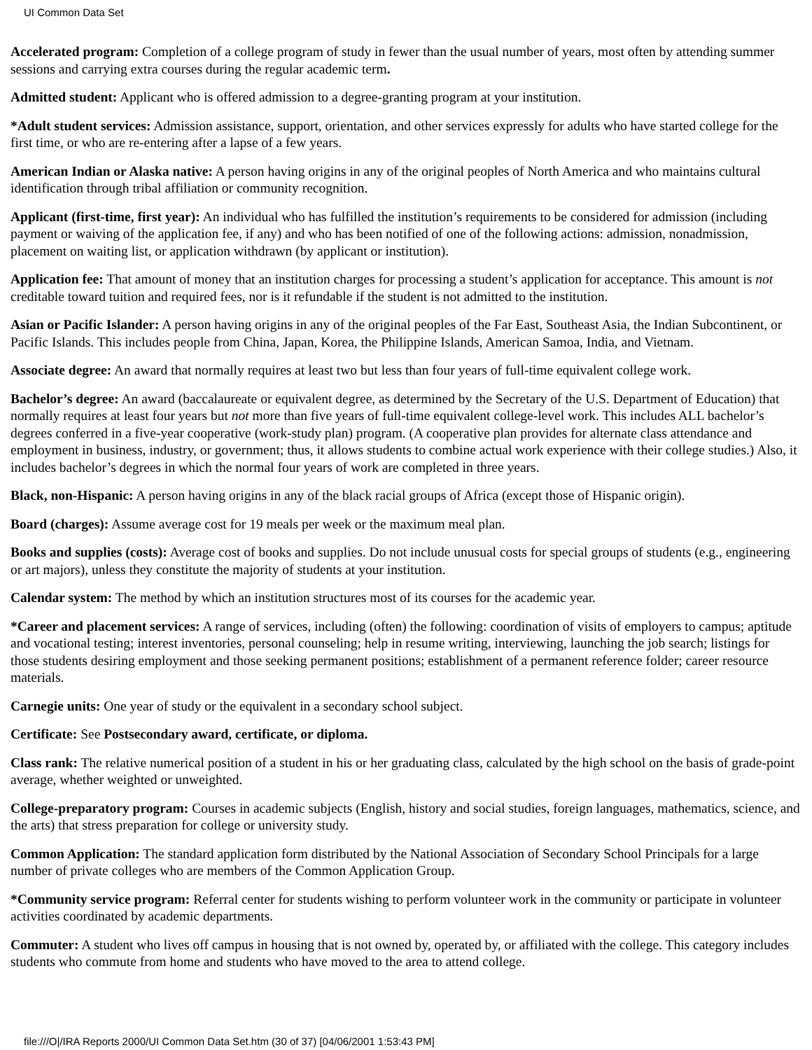UI Common Data Set
Accelerated program: Completion of a college program of study in fewer than the usual number of years, most often by attending summer sessions and carrying extra courses during the regular academic term.
Admitted student: Applicant who is offered admission to a degree-granting program at your institution.
*Adult student services: Admission assistance, support, orientation, and other services expressly for adults who have started college for the first time, or who are re-entering after a lapse of a few years.
American Indian or Alaska native: A person having origins in any of the original peoples of North America and who maintains cultural identification through tribal affiliation or community recognition.
Applicant (first-time, first year): An individual who has fulfilled the institution’s requirements to be considered for admission (including payment or waiving of the application fee, if any) and who has been notified of one of the following actions: admission, nonadmission, placement on waiting list, or application withdrawn (by applicant or institution).
Application fee: That amount of money that an institution charges for processing a student’s application for acceptance. This amount is not creditable toward tuition and required fees, nor is it refundable if the student is not admitted to the institution.
Asian or Pacific Islander: A person having origins in any of the original peoples of the Far East, Southeast Asia, the Indian Subcontinent, or Pacific Islands. This includes people from China, Japan, Korea, the Philippine Islands, American Samoa, India, and Vietnam.
Associate degree: An award that normally requires at least two but less than four years of full-time equivalent college work.
Bachelor’s degree: An award (baccalaureate or equivalent degree, as determined by the Secretary of the U.S. Department of Education) that normally requires at least four years but not more than five years of full-time equivalent college-level work. This includes ALL bachelor’s degrees conferred in a five-year cooperative (work-study plan) program. (A cooperative plan provides for alternate class attendance and employment in business, industry, or government; thus, it allows students to combine actual work experience with their college studies.) Also, it includes bachelor’s degrees in which the normal four years of work are completed in three years.
Black, non-Hispanic: A person having origins in any of the black racial groups of Africa (except those of Hispanic origin).
Board (charges): Assume average cost for 19 meals per week or the maximum meal plan.
Books and supplies (costs): Average cost of books and supplies. Do not include unusual costs for special groups of students (e.g., engineering or art majors), unless they constitute the majority of students at your institution.
Calendar system: The method by which an institution structures most of its courses for the academic year.
*Career and placement services: A range of services, including (often) the following: coordination of visits of employers to campus; aptitude and vocational testing; interest inventories, personal counseling; help in resume writing, interviewing, launching the job search; listings for those students desiring employment and those seeking permanent positions; establishment of a permanent reference folder; career resource materials.
Carnegie units: One year of study or the equivalent in a secondary school subject.
Certificate: See Postsecondary award, certificate, or diploma.
Class rank: The relative numerical position of a student in his or her graduating class, calculated by the high school on the basis of grade-point average, whether weighted or unweighted.
College-preparatory program: Courses in academic subjects (English, history and social studies, foreign languages, mathematics, science, and the arts) that stress preparation for college or university study.
Common Application: The standard application form distributed by the National Association of Secondary School Principals for a large number of private colleges who are members of the Common Application Group.
*Community service program: Referral center for students wishing to perform volunteer work in the community or participate in volunteer activities coordinated by academic departments.
Commuter: A student who lives off campus in housing that is not owned by, operated by, or affiliated with the college. This category includes students who commute from home and students who have moved to the area to attend college.
file:///O|/IRA Reports 2000/UI Common Data Set.htm (30 of 37) [04/06/2001 1:53:43 PM]